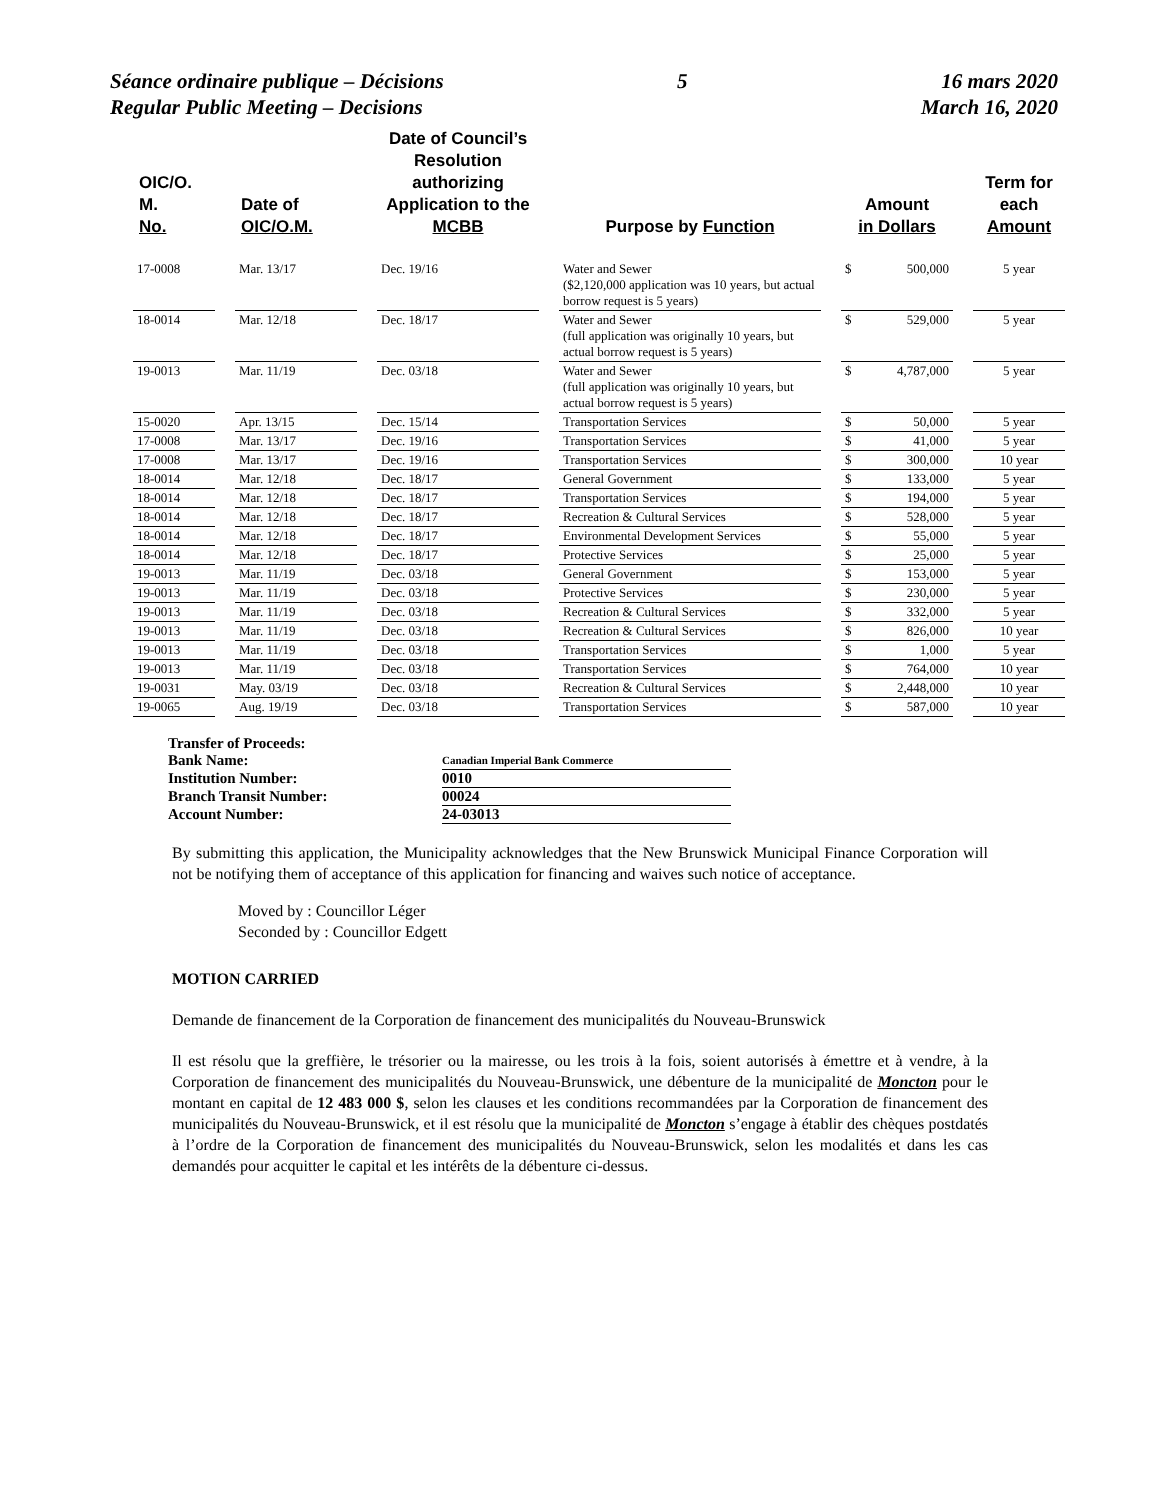Séance ordinaire publique – Décisions
Regular Public Meeting – Decisions
5 16 mars 2020
March 16, 2020
| OIC/O. M. No. | | Date of OIC/O.M. | | Date of Council’s Resolution authorizing Application to the MCBB | | Purpose by Function | | Amount in Dollars | | Term for each Amount |
| 17-0008 | | Mar. 13/17 | | Dec. 19/16 | | Water and Sewer ($2,120,000 application was 10 years, but actual borrow request is 5 years) | | $ 500,000 | | 5 year |
| 18-0014 | | Mar. 12/18 | | Dec. 18/17 | | Water and Sewer (full application was originally 10 years, but actual borrow request is 5 years) | | $ 529,000 | | 5 year |
| 19-0013 | | Mar. 11/19 | | Dec. 03/18 | | Water and Sewer (full application was originally 10 years, but actual borrow request is 5 years) | | $ 4,787,000 | | 5 year |
| 15-0020 | | Apr. 13/15 | | Dec. 15/14 | | Transportation Services | | $ 50,000 | | 5 year |
| 17-0008 | | Mar. 13/17 | | Dec. 19/16 | | Transportation Services | | $ 41,000 | | 5 year |
| 17-0008 | | Mar. 13/17 | | Dec. 19/16 | | Transportation Services | | $ 300,000 | | 10 year |
| 18-0014 | | Mar. 12/18 | | Dec. 18/17 | | General Government | | $ 133,000 | | 5 year |
| 18-0014 | | Mar. 12/18 | | Dec. 18/17 | | Transportation Services | | $ 194,000 | | 5 year |
| 18-0014 | | Mar. 12/18 | | Dec. 18/17 | | Recreation & Cultural Services | | $ 528,000 | | 5 year |
| 18-0014 | | Mar. 12/18 | | Dec. 18/17 | | Environmental Development Services | | $ 55,000 | | 5 year |
| 18-0014 | | Mar. 12/18 | | Dec. 18/17 | | Protective Services | | $ 25,000 | | 5 year |
| 19-0013 | | Mar. 11/19 | | Dec. 03/18 | | General Government | | $ 153,000 | | 5 year |
| 19-0013 | | Mar. 11/19 | | Dec. 03/18 | | Protective Services | | $ 230,000 | | 5 year |
| 19-0013 | | Mar. 11/19 | | Dec. 03/18 | | Recreation & Cultural Services | | $ 332,000 | | 5 year |
| 19-0013 | | Mar. 11/19 | | Dec. 03/18 | | Recreation & Cultural Services | | $ 826,000 | | 10 year |
| 19-0013 | | Mar. 11/19 | | Dec. 03/18 | | Transportation Services | | $ 1,000 | | 5 year |
| 19-0013 | | Mar. 11/19 | | Dec. 03/18 | | Transportation Services | | $ 764,000 | | 10 year |
| 19-0031 | | May. 03/19 | | Dec. 03/18 | | Recreation & Cultural Services | | $ 2,448,000 | | 10 year |
| 19-0065 | | Aug. 19/19 | | Dec. 03/18 | | Transportation Services | | $ 587,000 | | 10 year |
| Transfer of Proceeds: | |
| Bank Name: | Canadian Imperial Bank Commerce |
| Institution Number: | 0010 |
| Branch Transit Number: | 00024 |
| Account Number: | 24-03013 |
By submitting this application, the Municipality acknowledges that the New Brunswick Municipal Finance Corporation will not be notifying them of acceptance of this application for financing and waives such notice of acceptance.
Moved by : Councillor Léger
Seconded by : Councillor Edgett
MOTION CARRIED
Demande de financement de la Corporation de financement des municipalités du Nouveau-Brunswick
Il est résolu que la greffière, le trésorier ou la mairesse, ou les trois à la fois, soient autorisés à émettre et à vendre, à la Corporation de financement des municipalités du Nouveau-Brunswick, une débenture de la municipalité de Moncton pour le montant en capital de 12 483 000 $, selon les clauses et les conditions recommandées par la Corporation de financement des municipalités du Nouveau-Brunswick, et il est résolu que la municipalité de Moncton s’engage à établir des chèques postdatés à l’ordre de la Corporation de financement des municipalités du Nouveau-Brunswick, selon les modalités et dans les cas demandés pour acquitter le capital et les intérêts de la débenture ci-dessus.